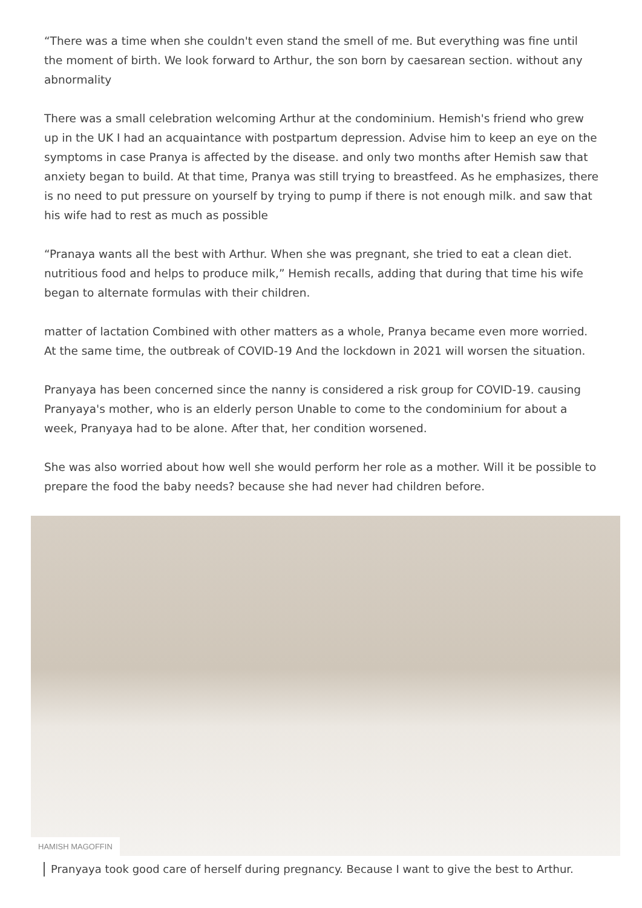“There was a time when she couldn't even stand the smell of me. But everything was fine until the moment of birth. We look forward to Arthur, the son born by caesarean section. without any abnormality
There was a small celebration welcoming Arthur at the condominium. Hemish's friend who grew up in the UK I had an acquaintance with postpartum depression. Advise him to keep an eye on the symptoms in case Pranya is affected by the disease. and only two months after Hemish saw that anxiety began to build. At that time, Pranya was still trying to breastfeed. As he emphasizes, there is no need to put pressure on yourself by trying to pump if there is not enough milk. and saw that his wife had to rest as much as possible
“Pranaya wants all the best with Arthur. When she was pregnant, she tried to eat a clean diet. nutritious food and helps to produce milk,” Hemish recalls, adding that during that time his wife began to alternate formulas with their children.
matter of lactation Combined with other matters as a whole, Pranya became even more worried. At the same time, the outbreak of COVID-19 And the lockdown in 2021 will worsen the situation.
Pranyaya has been concerned since the nanny is considered a risk group for COVID-19. causing Pranyaya's mother, who is an elderly person Unable to come to the condominium for about a week, Pranyaya had to be alone. After that, her condition worsened.
She was also worried about how well she would perform her role as a mother. Will it be possible to prepare the food the baby needs? because she had never had children before.
HAMISH MAGOFFIN
Pranyaya took good care of herself during pregnancy. Because I want to give the best to Arthur.